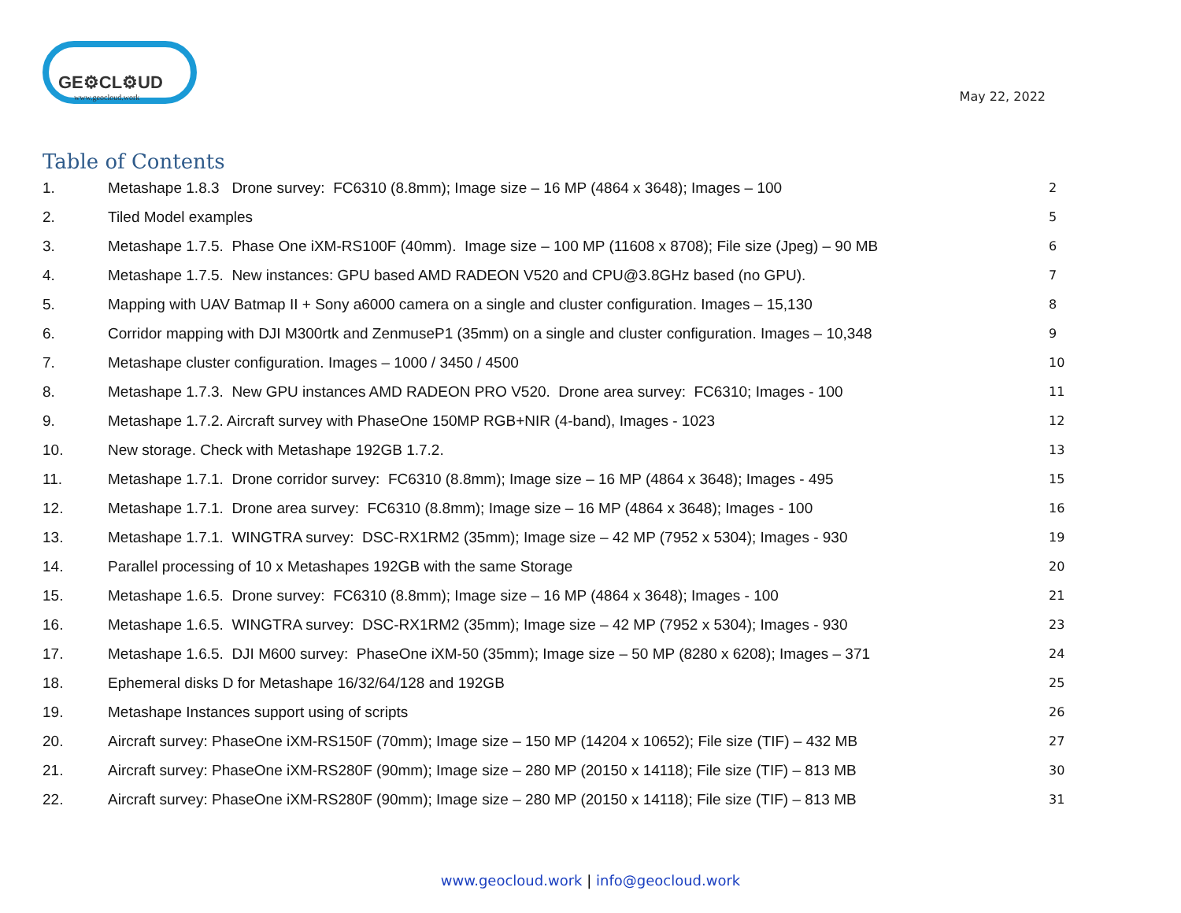GE⚙CL⚙UD
www.geocloud.work
May 22, 2022
Table of Contents
1. Metashape 1.8.3 Drone survey: FC6310 (8.8mm); Image size – 16 MP (4864 x 3648); Images – 100 2
2. Tiled Model examples 5
3. Metashape 1.7.5. Phase One iXM-RS100F (40mm). Image size – 100 MP (11608 x 8708); File size (Jpeg) – 90 MB 6
4. Metashape 1.7.5. New instances: GPU based AMD RADEON V520 and CPU@3.8GHz based (no GPU). 7
5. Mapping with UAV Batmap II + Sony a6000 camera on a single and cluster configuration. Images – 15,130 8
6. Corridor mapping with DJI M300rtk and ZenmuseP1 (35mm) on a single and cluster configuration. Images – 10,348 9
7. Metashape cluster configuration. Images – 1000 / 3450 / 4500 10
8. Metashape 1.7.3. New GPU instances AMD RADEON PRO V520. Drone area survey: FC6310; Images - 100 11
9. Metashape 1.7.2. Aircraft survey with PhaseOne 150MP RGB+NIR (4-band), Images - 1023 12
10. New storage. Check with Metashape 192GB 1.7.2. 13
11. Metashape 1.7.1. Drone corridor survey: FC6310 (8.8mm); Image size – 16 MP (4864 x 3648); Images - 495 15
12. Metashape 1.7.1. Drone area survey: FC6310 (8.8mm); Image size – 16 MP (4864 x 3648); Images - 100 16
13. Metashape 1.7.1. WINGTRA survey: DSC-RX1RM2 (35mm); Image size – 42 MP (7952 x 5304); Images - 930 19
14. Parallel processing of 10 x Metashapes 192GB with the same Storage 20
15. Metashape 1.6.5. Drone survey: FC6310 (8.8mm); Image size – 16 MP (4864 x 3648); Images - 100 21
16. Metashape 1.6.5. WINGTRA survey: DSC-RX1RM2 (35mm); Image size – 42 MP (7952 x 5304); Images - 930 23
17. Metashape 1.6.5. DJI M600 survey: PhaseOne iXM-50 (35mm); Image size – 50 MP (8280 x 6208); Images – 371 24
18. Ephemeral disks D for Metashape 16/32/64/128 and 192GB 25
19. Metashape Instances support using of scripts 26
20. Aircraft survey: PhaseOne iXM-RS150F (70mm); Image size – 150 MP (14204 x 10652); File size (TIF) – 432 MB 27
21. Aircraft survey: PhaseOne iXM-RS280F (90mm); Image size – 280 MP (20150 x 14118); File size (TIF) – 813 MB 30
22. Aircraft survey: PhaseOne iXM-RS280F (90mm); Image size – 280 MP (20150 x 14118); File size (TIF) – 813 MB 31
www.geocloud.work | info@geocloud.work